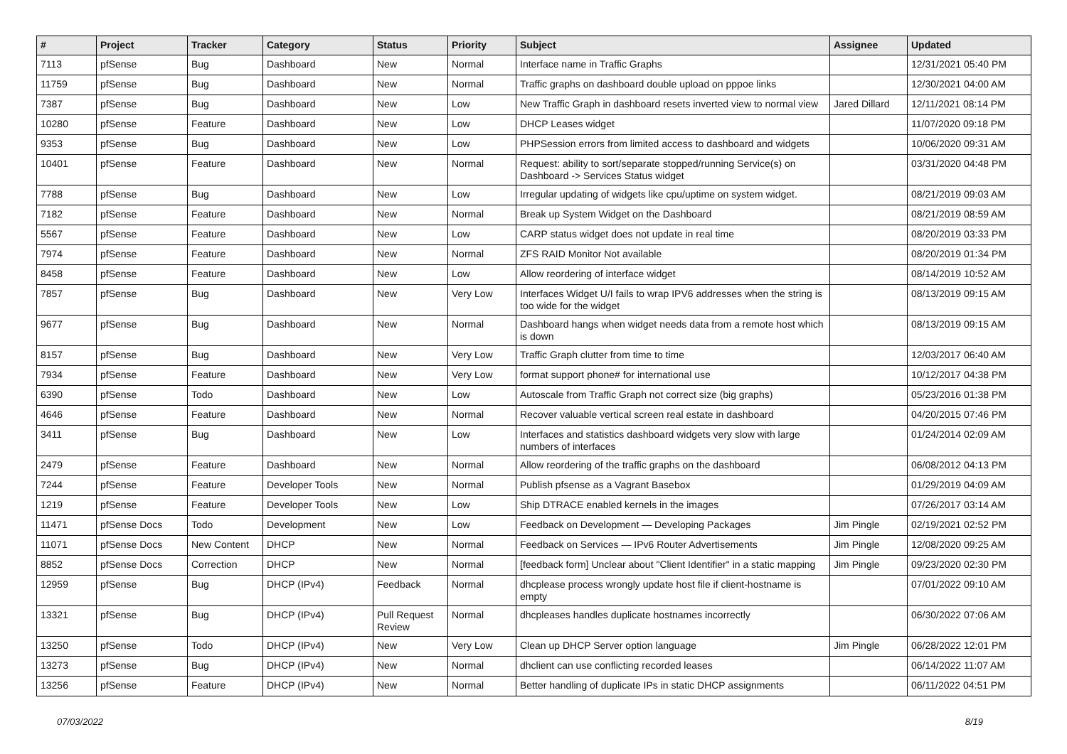| # | Project | Tracker | Category | Status | Priority | Subject | Assignee | Updated |
| --- | --- | --- | --- | --- | --- | --- | --- | --- |
| 7113 | pfSense | Bug | Dashboard | New | Normal | Interface name in Traffic Graphs | | 12/31/2021 05:40 PM |
| 11759 | pfSense | Bug | Dashboard | New | Normal | Traffic graphs on dashboard double upload on pppoe links | | 12/30/2021 04:00 AM |
| 7387 | pfSense | Bug | Dashboard | New | Low | New Traffic Graph in dashboard resets inverted view to normal view | Jared Dillard | 12/11/2021 08:14 PM |
| 10280 | pfSense | Feature | Dashboard | New | Low | DHCP Leases widget | | 11/07/2020 09:18 PM |
| 9353 | pfSense | Bug | Dashboard | New | Low | PHPSession errors from limited access to dashboard and widgets | | 10/06/2020 09:31 AM |
| 10401 | pfSense | Feature | Dashboard | New | Normal | Request: ability to sort/separate stopped/running Service(s) on Dashboard -> Services Status widget | | 03/31/2020 04:48 PM |
| 7788 | pfSense | Bug | Dashboard | New | Low | Irregular updating of widgets like cpu/uptime on system widget. | | 08/21/2019 09:03 AM |
| 7182 | pfSense | Feature | Dashboard | New | Normal | Break up System Widget on the Dashboard | | 08/21/2019 08:59 AM |
| 5567 | pfSense | Feature | Dashboard | New | Low | CARP status widget does not update in real time | | 08/20/2019 03:33 PM |
| 7974 | pfSense | Feature | Dashboard | New | Normal | ZFS RAID Monitor Not available | | 08/20/2019 01:34 PM |
| 8458 | pfSense | Feature | Dashboard | New | Low | Allow reordering of interface widget | | 08/14/2019 10:52 AM |
| 7857 | pfSense | Bug | Dashboard | New | Very Low | Interfaces Widget U/I fails to wrap IPV6 addresses when the string is too wide for the widget | | 08/13/2019 09:15 AM |
| 9677 | pfSense | Bug | Dashboard | New | Normal | Dashboard hangs when widget needs data from a remote host which is down | | 08/13/2019 09:15 AM |
| 8157 | pfSense | Bug | Dashboard | New | Very Low | Traffic Graph clutter from time to time | | 12/03/2017 06:40 AM |
| 7934 | pfSense | Feature | Dashboard | New | Very Low | format support phone# for international use | | 10/12/2017 04:38 PM |
| 6390 | pfSense | Todo | Dashboard | New | Low | Autoscale from Traffic Graph not correct size (big graphs) | | 05/23/2016 01:38 PM |
| 4646 | pfSense | Feature | Dashboard | New | Normal | Recover valuable vertical screen real estate in dashboard | | 04/20/2015 07:46 PM |
| 3411 | pfSense | Bug | Dashboard | New | Low | Interfaces and statistics dashboard widgets very slow with large numbers of interfaces | | 01/24/2014 02:09 AM |
| 2479 | pfSense | Feature | Dashboard | New | Normal | Allow reordering of the traffic graphs on the dashboard | | 06/08/2012 04:13 PM |
| 7244 | pfSense | Feature | Developer Tools | New | Normal | Publish pfsense as a Vagrant Basebox | | 01/29/2019 04:09 AM |
| 1219 | pfSense | Feature | Developer Tools | New | Low | Ship DTRACE enabled kernels in the images | | 07/26/2017 03:14 AM |
| 11471 | pfSense Docs | Todo | Development | New | Low | Feedback on Development — Developing Packages | Jim Pingle | 02/19/2021 02:52 PM |
| 11071 | pfSense Docs | New Content | DHCP | New | Normal | Feedback on Services — IPv6 Router Advertisements | Jim Pingle | 12/08/2020 09:25 AM |
| 8852 | pfSense Docs | Correction | DHCP | New | Normal | [feedback form] Unclear about "Client Identifier" in a static mapping | Jim Pingle | 09/23/2020 02:30 PM |
| 12959 | pfSense | Bug | DHCP (IPv4) | Feedback | Normal | dhcplease process wrongly update host file if client-hostname is empty | | 07/01/2022 09:10 AM |
| 13321 | pfSense | Bug | DHCP (IPv4) | Pull Request Review | Normal | dhcpleases handles duplicate hostnames incorrectly | | 06/30/2022 07:06 AM |
| 13250 | pfSense | Todo | DHCP (IPv4) | New | Very Low | Clean up DHCP Server option language | Jim Pingle | 06/28/2022 12:01 PM |
| 13273 | pfSense | Bug | DHCP (IPv4) | New | Normal | dhclient can use conflicting recorded leases | | 06/14/2022 11:07 AM |
| 13256 | pfSense | Feature | DHCP (IPv4) | New | Normal | Better handling of duplicate IPs in static DHCP assignments | | 06/11/2022 04:51 PM |
07/03/2022 8/19